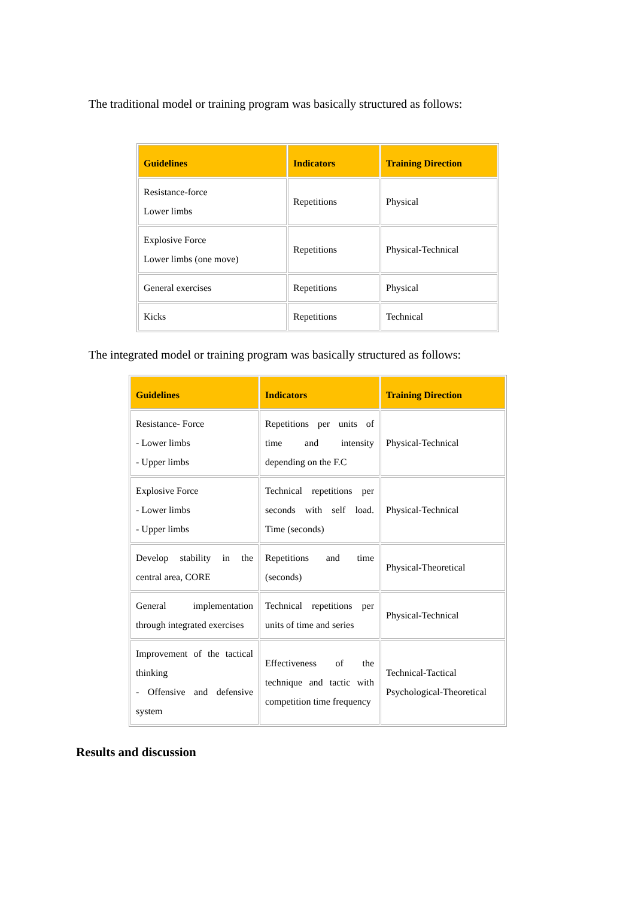The traditional model or training program was basically structured as follows:
| Guidelines | Indicators | Training Direction |
| --- | --- | --- |
| Resistance-force Lower limbs | Repetitions | Physical |
| Explosive Force Lower limbs (one move) | Repetitions | Physical-Technical |
| General exercises | Repetitions | Physical |
| Kicks | Repetitions | Technical |
The integrated model or training program was basically structured as follows:
| Guidelines | Indicators | Training Direction |
| --- | --- | --- |
| Resistance- Force - Lower limbs - Upper limbs | Repetitions per units of time and intensity depending on the F.C | Physical-Technical |
| Explosive Force - Lower limbs - Upper limbs | Technical repetitions per seconds with self load. Time (seconds) | Physical-Technical |
| Develop stability in the central area, CORE | Repetitions and time (seconds) | Physical-Theoretical |
| General implementation through integrated exercises | Technical repetitions per units of time and series | Physical-Technical |
| Improvement of the tactical thinking - Offensive and defensive system | Effectiveness of the technique and tactic with competition time frequency | Technical-Tactical Psychological-Theoretical |
Results and discussion